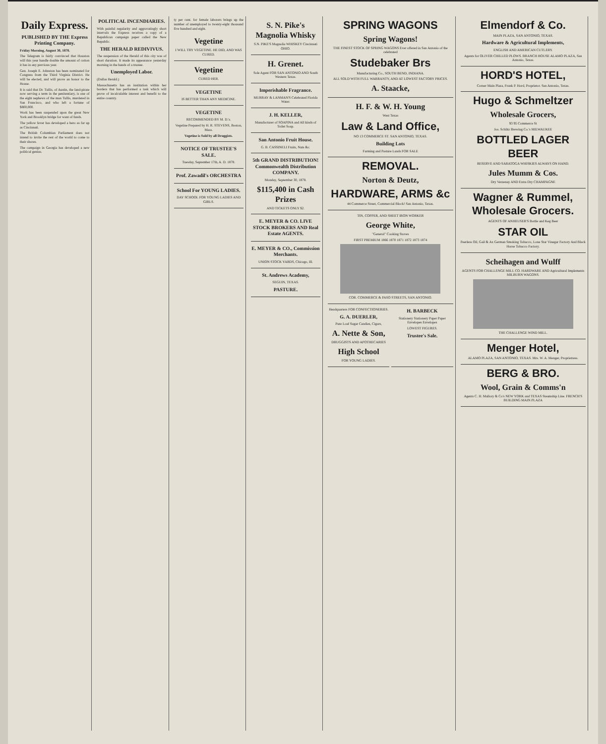Daily Express.
PUBLISHED BY THE Express Printing Company.
Friday Morning, August 30, 1878.
The Telegram is fairly convinced that Houston will this year handle double the amount of cotton it has in any previous year.
Gen. Joseph E. Johnston has been nominated for Congress from the Third Virginia District. He will be elected, and will prove an honor to the House.
It is said that Dr. Tullis, of Austin, the land-pirate now serving a term in the penitentiary, is one of the eight nephews of the man Tullis, murdered in San Francisco, and who left a fortune of $800,000.
Work has been suspended upon the great New York and Brooklyn bridge for want of funds.
The yellow fever has developed a hero as far up as Cincinnati.
The British Columbian Parliament does not intend to invite the rest of the world to come to their shores.
The campaign in Georgia has developed a new political genius.
POLITICAL INCENDIARIES.
With painful regularity and aggravatingly short intervals the Express receives a copy of a Republican campaign paper called the New Republic.
THE HERALD REDIVIVUS.
The suspension of the Herald of this city was of short duration. It made its appearance yesterday morning in the hands of a trustee.
Unemployed Labor.
(Dallas Herald.)
Massachusetts has an institution within her borders that has performed a task which will prove of incalculable interest and benefit to the entire country.
ty per cent. for female laborers brings up the number of unemployed to twenty-eight thousand five hundred and eight.
Vegetine
I WILL TRY VEGETINE. HE DID, AND WAS CURED.
Vegetine
CURED HER.
VEGETINE
IS BETTER THAN ANY MEDICINE.
VEGETINE
RECOMMENDED BY M. D.'s.
Vegetine Prepared by H. R. STEVENS, Boston, Mass.
Vegetine is Sold by all Druggists.
NOTICE OF TRUSTEE'S SALE.
Tuesday, September 17th, A. D. 1878.
Prof. Zawadil's ORCHESTRA
School For YOUNG LADIES.
DAY SCHOOL FOR YOUNG LADIES AND GIRLS.
S. N. Pike's Magnolia Whisky
S.N. PIKE'S Magnolia WHISKEY Cincinnati OHIO.
H. Grenet.
Sole Agent FOR SAN ANTONIO AND South Western Texas.
Imperishable Fragrance.
MURRAY & LANMAN'S Celebrated Florida Water.
J. H. KELLER,
Manufacturer of SOAPINA and All kinds of Toilet Soap.
San Antonio Fruit House.
G. B. CASSINELI Fruits, Nuts &c.
5th GRAND DISTRIBUTION! Commonwealth Distribution COMPANY.
Monday, September 30, 1878.
$115,400 in Cash Prizes
AND TICKETS ONLY $2.
E. MEYER & CO. LIVE STOCK BROKERS AND Real Estate AGENTS.
E. MEYER & CO., Commission Merchants.
UNION STOCK YARDS, Chicago, Ill.
St. Andrews Academy,
SEGUIN, TEXAS.
PASTURE.
SPRING WAGONS
Spring Wagons!
THE FINEST STOCK OF SPRING WAGONS Ever offered in San Antonio of the celebrated
Studebaker Brs
Manufacturing Co., SOUTH BEND, INDIANA.
ALL SOLD WITH FULL WARRANTY, AND AT LOWEST FACTORY PRICES.
A. Staacke,
H. F. & W. H. Young
West Texas
Law & Land Office,
NO 13 COMMERCE ST. SAN ANTONIO, TEXAS.
Building Lots
Farming and Pasture Lands FOR SALE
REMOVAL.
Norton & Deutz,
HARDWARE, ARMS &c
44 Commerce Street, Commercial Block! San Antonio, Texas.
TIN, COPPER, AND SHEET IRON WORKER
George White,
"General" Cooking Stoves
FIRST PREMIUM 1866 1870 1871 1872 1873 1874
COR. COMMERCE & PASO STREETS, SAN ANTONIO.
Headquarters FOR CONFECTIONERIES.
G. A. DUERLER,
Pure Loaf Sugar Candies, Cigars,
A. Nette & Son,
DRUGGISTS AND APOTHECARIES
High School
FOR YOUNG LADIES.
H. BARBECK
Stationery Stationery Paper Paper Envelopes Envelopes
LOWEST FIGURES.
Trustee's Sale.
Elmendorf & Co.
MAIN PLAZA, SAN ANTONIO, TEXAS.
Hardware & Agricultural Implements,
ENGLISH AND AMERICAN CUTLERY.
Agents for OLIVER CHILLED PLOWS. BRANCH HOUSE ALAMO PLAZA, San Antonio, Texas.
HORD'S HOTEL,
Corner Main Plaza, Frank P. Hord, Proprietor. San Antonio, Texas.
Hugo & Schmeltzer
Wholesale Grocers,
93 95 Commerce St
Jos. Schlitz Brewing Co.'s MILWAUKEE
BOTTLED LAGER BEER
RESERVE AND SARATOGA WHISKIES ALWAYS ON HAND.
Jules Mumm & Cos.
Dry Verzenay AND Extra Dry CHAMPAGNE
Wagner & Rummel, Wholesale Grocers.
AGENTS OF ANHEUSER'S Bottle and Keg Beer
STAR OIL
Peerless Oil, Gail & Ax German Smoking Tobacco, Lone Star Vinegar Factory And Black Horse Tobacco Factory.
Scheihagen and Wulff
AGENTS FOR CHALLENGE MILL CO. HARDWARE AND Agricultural Implements MILBURN WAGONS.
THE CHALLENGE WIND MILL.
Menger Hotel,
ALAMO PLAZA, SAN ANTONIO, TEXAS. Mrs. W. A. Menger, Proprietress.
BERG & BRO.
Wool, Grain & Comms'n
Agents C. H. Mallory & Co's NEW YORK and TEXAS Steamship Line. FRENCH'S BUILDING MAIN PLAZA